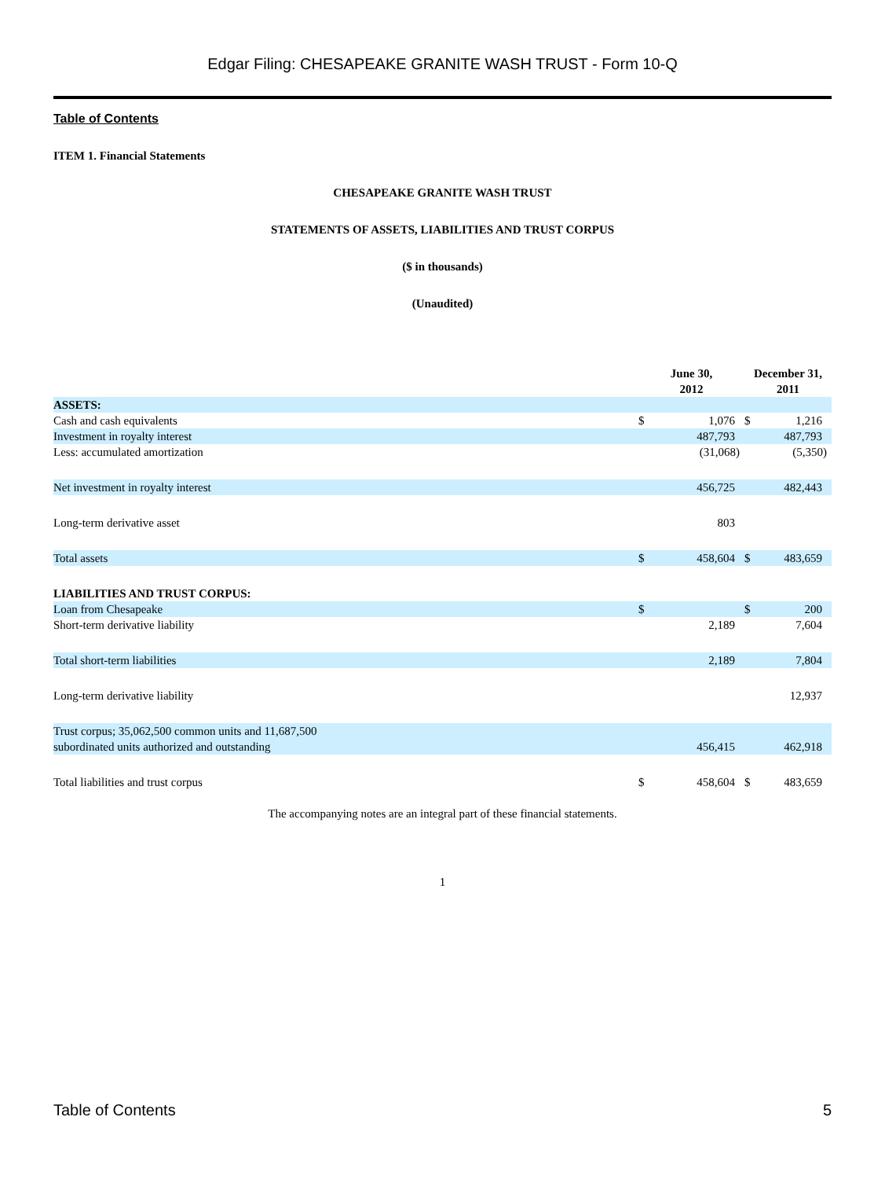Edgar Filing: CHESAPEAKE GRANITE WASH TRUST - Form 10-Q
Table of Contents
ITEM 1. Financial Statements
CHESAPEAKE GRANITE WASH TRUST
STATEMENTS OF ASSETS, LIABILITIES AND TRUST CORPUS
($ in thousands)
(Unaudited)
| | June 30, 2012 | | December 31, 2011 | |
| --- | --- | --- | --- | --- |
| ASSETS: | | | | |
| Cash and cash equivalents | $ | 1,076 | $ | 1,216 |
| Investment in royalty interest | | 487,793 | | 487,793 |
| Less: accumulated amortization | | (31,068) | | (5,350) |
| Net investment in royalty interest | | 456,725 | | 482,443 |
| Long-term derivative asset | | 803 | | |
| Total assets | $ | 458,604 | $ | 483,659 |
| LIABILITIES AND TRUST CORPUS: | | | | |
| Loan from Chesapeake | $ | | $ | 200 |
| Short-term derivative liability | | 2,189 | | 7,604 |
| Total short-term liabilities | | 2,189 | | 7,804 |
| Long-term derivative liability | | | | 12,937 |
| Trust corpus; 35,062,500 common units and 11,687,500 subordinated units authorized and outstanding | | 456,415 | | 462,918 |
| Total liabilities and trust corpus | $ | 458,604 | $ | 483,659 |
The accompanying notes are an integral part of these financial statements.
1
Table of Contents 5